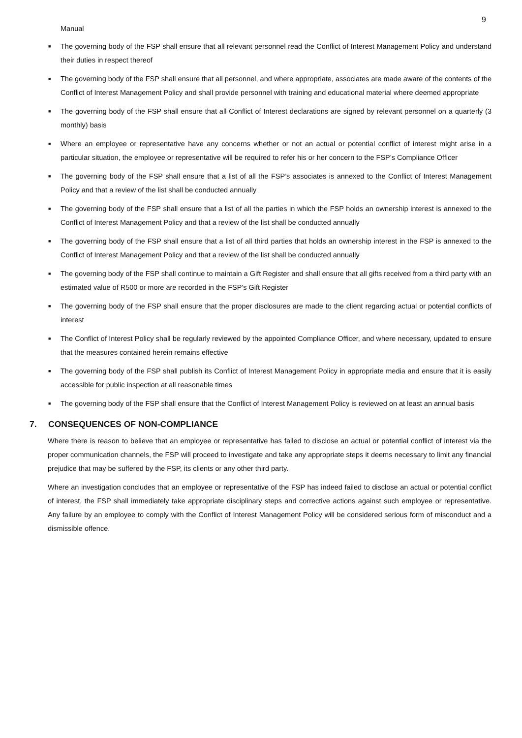9
Manual
■ The governing body of the FSP shall ensure that all relevant personnel read the Conflict of Interest Management Policy and understand their duties in respect thereof
■ The governing body of the FSP shall ensure that all personnel, and where appropriate, associates are made aware of the contents of the Conflict of Interest Management Policy and shall provide personnel with training and educational material where deemed appropriate
■ The governing body of the FSP shall ensure that all Conflict of Interest declarations are signed by relevant personnel on a quarterly (3 monthly) basis
■ Where an employee or representative have any concerns whether or not an actual or potential conflict of interest might arise in a particular situation, the employee or representative will be required to refer his or her concern to the FSP’s Compliance Officer
■ The governing body of the FSP shall ensure that a list of all the FSP’s associates is annexed to the Conflict of Interest Management Policy and that a review of the list shall be conducted annually
■ The governing body of the FSP shall ensure that a list of all the parties in which the FSP holds an ownership interest is annexed to the Conflict of Interest Management Policy and that a review of the list shall be conducted annually
■ The governing body of the FSP shall ensure that a list of all third parties that holds an ownership interest in the FSP is annexed to the Conflict of Interest Management Policy and that a review of the list shall be conducted annually
■ The governing body of the FSP shall continue to maintain a Gift Register and shall ensure that all gifts received from a third party with an estimated value of R500 or more are recorded in the FSP’s Gift Register
■ The governing body of the FSP shall ensure that the proper disclosures are made to the client regarding actual or potential conflicts of interest
■ The Conflict of Interest Policy shall be regularly reviewed by the appointed Compliance Officer, and where necessary, updated to ensure that the measures contained herein remains effective
■ The governing body of the FSP shall publish its Conflict of Interest Management Policy in appropriate media and ensure that it is easily accessible for public inspection at all reasonable times
■ The governing body of the FSP shall ensure that the Conflict of Interest Management Policy is reviewed on at least an annual basis
7. CONSEQUENCES OF NON-COMPLIANCE
Where there is reason to believe that an employee or representative has failed to disclose an actual or potential conflict of interest via the proper communication channels, the FSP will proceed to investigate and take any appropriate steps it deems necessary to limit any financial prejudice that may be suffered by the FSP, its clients or any other third party.
Where an investigation concludes that an employee or representative of the FSP has indeed failed to disclose an actual or potential conflict of interest, the FSP shall immediately take appropriate disciplinary steps and corrective actions against such employee or representative. Any failure by an employee to comply with the Conflict of Interest Management Policy will be considered serious form of misconduct and a dismissible offence.